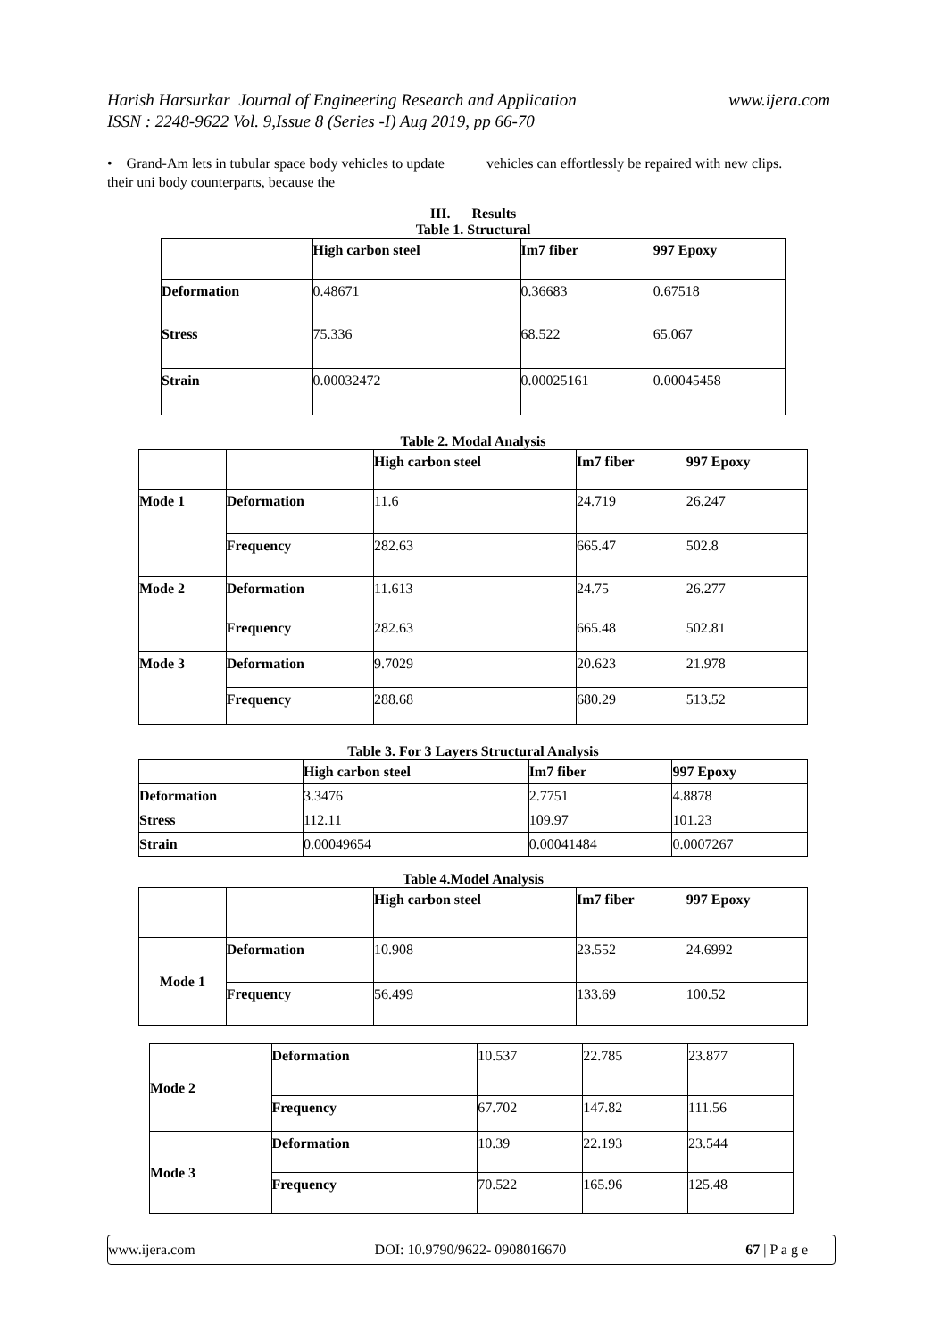www.ijera.com Harish Harsurkar Journal of Engineering Research and Application
ISSN : 2248-9622 Vol. 9,Issue 8 (Series -I) Aug 2019, pp 66-70
• Grand-Am lets in tubular space body vehicles to update their uni body counterparts, because the
vehicles can effortlessly be repaired with new clips.
III. Results
Table 1. Structural
| | High carbon steel | Im7 fiber | 997 Epoxy |
| --- | --- | --- | --- |
| Deformation | 0.48671 | 0.36683 | 0.67518 |
| Stress | 75.336 | 68.522 | 65.067 |
| Strain | 0.00032472 | 0.00025161 | 0.00045458 |
Table 2. Modal Analysis
| | | High carbon steel | Im7 fiber | 997 Epoxy |
| --- | --- | --- | --- | --- |
| Mode 1 | Deformation | 11.6 | 24.719 | 26.247 |
| | Frequency | 282.63 | 665.47 | 502.8 |
| Mode 2 | Deformation | 11.613 | 24.75 | 26.277 |
| | Frequency | 282.63 | 665.48 | 502.81 |
| Mode 3 | Deformation | 9.7029 | 20.623 | 21.978 |
| | Frequency | 288.68 | 680.29 | 513.52 |
Table 3. For 3 Layers Structural Analysis
| | High carbon steel | Im7 fiber | 997 Epoxy |
| --- | --- | --- | --- |
| Deformation | 3.3476 | 2.7751 | 4.8878 |
| Stress | 112.11 | 109.97 | 101.23 |
| Strain | 0.00049654 | 0.00041484 | 0.0007267 |
Table 4.Model Analysis
| | | High carbon steel | Im7 fiber | 997 Epoxy |
| --- | --- | --- | --- | --- |
| Mode 1 | Deformation | 10.908 | 23.552 | 24.6992 |
| | Frequency | 56.499 | 133.69 | 100.52 |
| Mode 2 | Deformation | 10.537 | 22.785 | 23.877 |
| | Frequency | 67.702 | 147.82 | 111.56 |
| Mode 3 | Deformation | 10.39 | 22.193 | 23.544 |
| | Frequency | 70.522 | 165.96 | 125.48 |
www.ijera.com DOI: 10.9790/9622- 0908016670 67 | P a g e